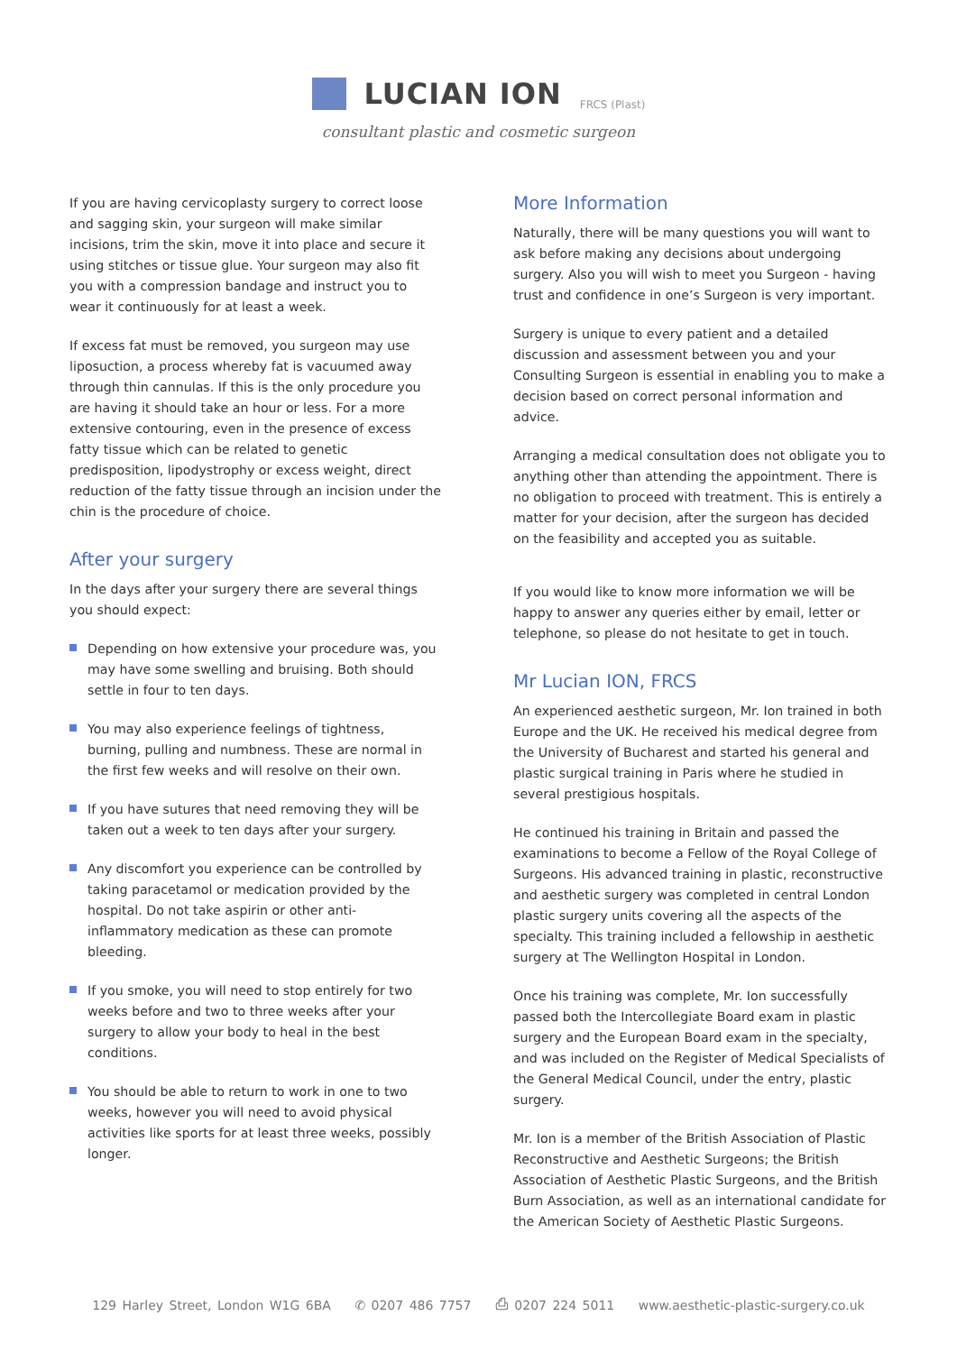LUCIAN ION
FRCS (Plast)
consultant plastic and cosmetic surgeon
If you are having cervicoplasty surgery to correct loose and sagging skin, your surgeon will make similar incisions, trim the skin, move it into place and secure it using stitches or tissue glue. Your surgeon may also fit you with a compression bandage and instruct you to wear it continuously for at least a week.
If excess fat must be removed, you surgeon may use liposuction, a process whereby fat is vacuumed away through thin cannulas. If this is the only procedure you are having it should take an hour or less. For a more extensive contouring, even in the presence of excess fatty tissue which can be related to genetic predisposition, lipodystrophy or excess weight, direct reduction of the fatty tissue through an incision under the chin is the procedure of choice.
After your surgery
In the days after your surgery there are several things you should expect:
Depending on how extensive your procedure was, you may have some swelling and bruising. Both should settle in four to ten days.
You may also experience feelings of tightness, burning, pulling and numbness. These are normal in the first few weeks and will resolve on their own.
If you have sutures that need removing they will be taken out a week to ten days after your surgery.
Any discomfort you experience can be controlled by taking paracetamol or medication provided by the hospital. Do not take aspirin or other anti-inflammatory medication as these can promote bleeding.
If you smoke, you will need to stop entirely for two weeks before and two to three weeks after your surgery to allow your body to heal in the best conditions.
You should be able to return to work in one to two weeks, however you will need to avoid physical activities like sports for at least three weeks, possibly longer.
More Information
Naturally, there will be many questions you will want to ask before making any decisions about undergoing surgery. Also you will wish to meet you Surgeon - having trust and confidence in one’s Surgeon is very important.
Surgery is unique to every patient and a detailed discussion and assessment between you and your Consulting Surgeon is essential in enabling you to make a decision based on correct personal information and advice.
Arranging a medical consultation does not obligate you to anything other than attending the appointment. There is no obligation to proceed with treatment. This is entirely a matter for your decision, after the surgeon has decided on the feasibility and accepted you as suitable.
If you would like to know more information we will be happy to answer any queries either by email, letter or telephone, so please do not hesitate to get in touch.
Mr Lucian ION, FRCS
An experienced aesthetic surgeon, Mr. Ion trained in both Europe and the UK. He received his medical degree from the University of Bucharest and started his general and plastic surgical training in Paris where he studied in several prestigious hospitals.
He continued his training in Britain and passed the examinations to become a Fellow of the Royal College of Surgeons. His advanced training in plastic, reconstructive and aesthetic surgery was completed in central London plastic surgery units covering all the aspects of the specialty. This training included a fellowship in aesthetic surgery at The Wellington Hospital in London.
Once his training was complete, Mr. Ion successfully passed both the Intercollegiate Board exam in plastic surgery and the European Board exam in the specialty, and was included on the Register of Medical Specialists of the General Medical Council, under the entry, plastic surgery.
Mr. Ion is a member of the British Association of Plastic Reconstructive and Aesthetic Surgeons; the British Association of Aesthetic Plastic Surgeons, and the British Burn Association, as well as an international candidate for the American Society of Aesthetic Plastic Surgeons.
129 Harley Street, London W1G 6BA ✆ 0207 486 7757 ⎙ 0207 224 5011 www.aesthetic-plastic-surgery.co.uk